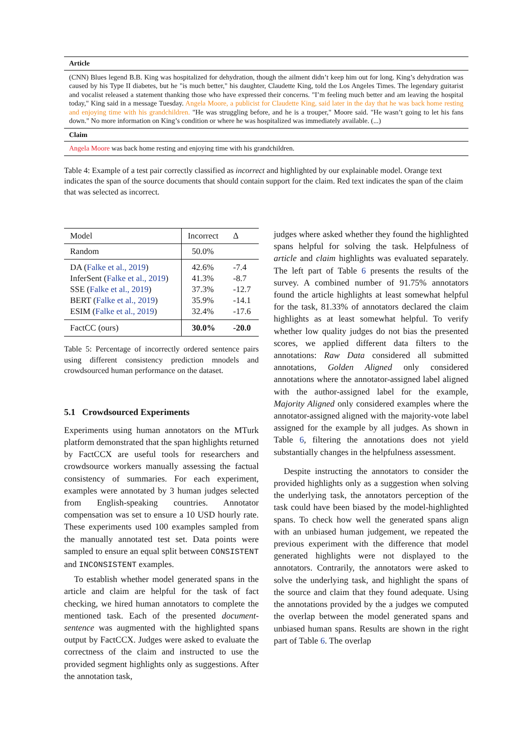| Article |
| --- |
| (CNN) Blues legend B.B. King was hospitalized for dehydration, though the ailment didn’t keep him out for long. King’s dehydration was caused by his Type II diabetes, but he "is much better," his daughter, Claudette King, told the Los Angeles Times. The legendary guitarist and vocalist released a statement thanking those who have expressed their concerns. "I’m feeling much better and am leaving the hospital today," King said in a message Tuesday. Angela Moore, a publicist for Claudette King, said later in the day that he was back home resting and enjoying time with his grandchildren. "He was struggling before, and he is a trouper," Moore said. "He wasn’t going to let his fans down." No more information on King’s condition or where he was hospitalized was immediately available. (...) |
| Claim |
| Angela Moore was back home resting and enjoying time with his grandchildren. |
Table 4: Example of a test pair correctly classified as incorrect and highlighted by our explainable model. Orange text indicates the span of the source documents that should contain support for the claim. Red text indicates the span of the claim that was selected as incorrect.
| Model | Incorrect | Δ |
| Random | 50.0% | |
| DA ( Falke et al., 2019 ) | 42.6% | -7.4 |
| InferSent ( Falke et al., 2019 ) | 41.3% | -8.7 |
| SSE ( Falke et al., 2019 ) | 37.3% | -12.7 |
| BERT ( Falke et al., 2019 ) | 35.9% | -14.1 |
| ESIM ( Falke et al., 2019 ) | 32.4% | -17.6 |
| FactCC (ours) | 30.0% | -20.0 |
Table 5: Percentage of incorrectly ordered sentence pairs using different consistency prediction mnodels and crowdsourced human performance on the dataset.
5.1 Crowdsourced Experiments
Experiments using human annotators on the MTurk platform demonstrated that the span highlights returned by FactCCX are useful tools for researchers and crowdsource workers manually assessing the factual consistency of summaries. For each experiment, examples were annotated by 3 human judges selected from English-speaking countries. Annotator compensation was set to ensure a 10 USD hourly rate. These experiments used 100 examples sampled from the manually annotated test set. Data points were sampled to ensure an equal split between CONSISTENT and INCONSISTENT examples.
To establish whether model generated spans in the article and claim are helpful for the task of fact checking, we hired human annotators to complete the mentioned task. Each of the presented document-sentence was augmented with the highlighted spans output by FactCCX. Judges were asked to evaluate the correctness of the claim and instructed to use the provided segment highlights only as suggestions. After the annotation task,
judges where asked whether they found the highlighted spans helpful for solving the task. Helpfulness of article and claim highlights was evaluated separately. The left part of Table 6 presents the results of the survey. A combined number of 91.75% annotators found the article highlights at least somewhat helpful for the task, 81.33% of annotators declared the claim highlights as at least somewhat helpful. To verify whether low quality judges do not bias the presented scores, we applied different data filters to the annotations: Raw Data considered all submitted annotations, Golden Aligned only considered annotations where the annotator-assigned label aligned with the author-assigned label for the example, Majority Aligned only considered examples where the annotator-assigned aligned with the majority-vote label assigned for the example by all judges. As shown in Table 6, filtering the annotations does not yield substantially changes in the helpfulness assessment.
Despite instructing the annotators to consider the provided highlights only as a suggestion when solving the underlying task, the annotators perception of the task could have been biased by the model-highlighted spans. To check how well the generated spans align with an unbiased human judgement, we repeated the previous experiment with the difference that model generated highlights were not displayed to the annotators. Contrarily, the annotators were asked to solve the underlying task, and highlight the spans of the source and claim that they found adequate. Using the annotations provided by the a judges we computed the overlap between the model generated spans and unbiased human spans. Results are shown in the right part of Table 6. The overlap